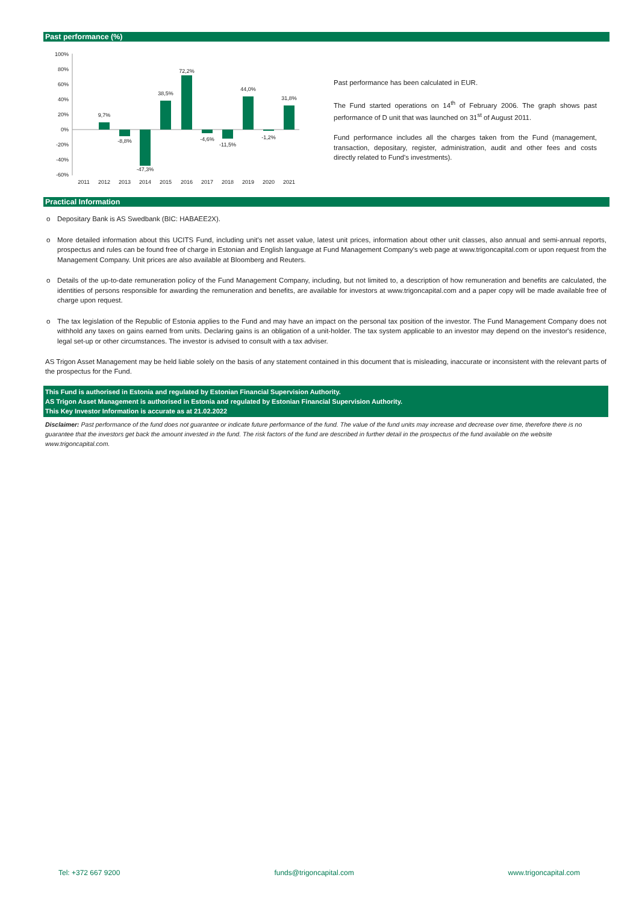Past performance (%)
100%
80%
60%
40%
20%
0%
-20%
-40%
-60%
9,7%
-8,8%
-47,3%
38,5%
72,2%
-4,6%
-11,5%
44,0%
-1,2%
31,8%
2011
2012
2013
2014
2015
2016
2017
2018
2019
2020
2021
Past performance has been calculated in EUR.
The Fund started operations on 14<sup>th</sup> of February 2006. The graph shows past performance of D unit that was launched on 31<sup>st</sup> of August 2011.
Fund performance includes all the charges taken from the Fund (management, transaction, depositary, register, administration, audit and other fees and costs directly related to Fund's investments).
Practical Information
o Depositary Bank is AS Swedbank (BIC: HABAEE2X).
o More detailed information about this UCITS Fund, including unit's net asset value, latest unit prices, information about other unit classes, also annual and semi-annual reports, prospectus and rules can be found free of charge in Estonian and English language at Fund Management Company's web page at www.trigoncapital.com or upon request from the Management Company. Unit prices are also available at Bloomberg and Reuters.
o Details of the up-to-date remuneration policy of the Fund Management Company, including, but not limited to, a description of how remuneration and benefits are calculated, the identities of persons responsible for awarding the remuneration and benefits, are available for investors at www.trigoncapital.com and a paper copy will be made available free of charge upon request.
o The tax legislation of the Republic of Estonia applies to the Fund and may have an impact on the personal tax position of the investor. The Fund Management Company does not withhold any taxes on gains earned from units. Declaring gains is an obligation of a unit-holder. The tax system applicable to an investor may depend on the investor's residence, legal set-up or other circumstances. The investor is advised to consult with a tax adviser.
AS Trigon Asset Management may be held liable solely on the basis of any statement contained in this document that is misleading, inaccurate or inconsistent with the relevant parts of the prospectus for the Fund.
This Fund is authorised in Estonia and regulated by Estonian Financial Supervision Authority.
AS Trigon Asset Management is authorised in Estonia and regulated by Estonian Financial Supervision Authority.
This Key Investor Information is accurate as at 21.02.2022
Disclaimer: Past performance of the fund does not guarantee or indicate future performance of the fund. The value of the fund units may increase and decrease over time, therefore there is no guarantee that the investors get back the amount invested in the fund. The risk factors of the fund are described in further detail in the prospectus of the fund available on the website www.trigoncapital.com.
Tel: +372 667 9200 funds@trigoncapital.com www.trigoncapital.com